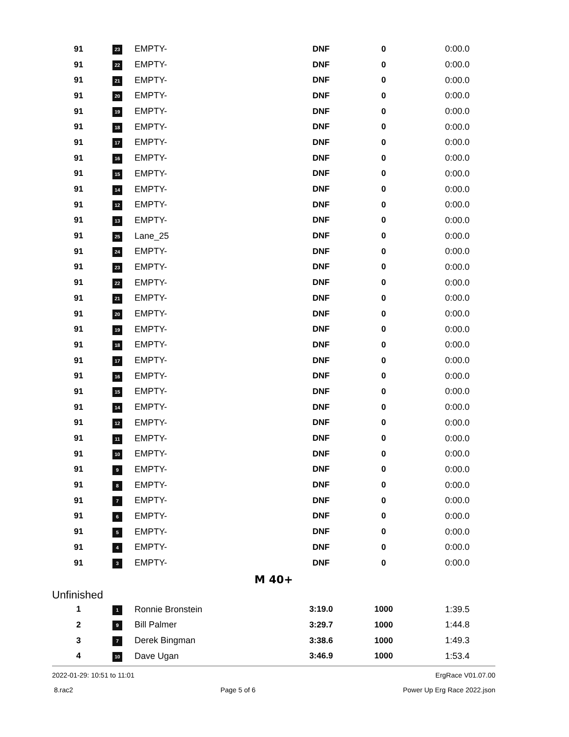| 91 | 23 | EMPTY- | DNF | 0 | 0:00.0 |
| 91 | 22 | EMPTY- | DNF | 0 | 0:00.0 |
| 91 | 21 | EMPTY- | DNF | 0 | 0:00.0 |
| 91 | 20 | EMPTY- | DNF | 0 | 0:00.0 |
| 91 | 19 | EMPTY- | DNF | 0 | 0:00.0 |
| 91 | 18 | EMPTY- | DNF | 0 | 0:00.0 |
| 91 | 17 | EMPTY- | DNF | 0 | 0:00.0 |
| 91 | 16 | EMPTY- | DNF | 0 | 0:00.0 |
| 91 | 15 | EMPTY- | DNF | 0 | 0:00.0 |
| 91 | 14 | EMPTY- | DNF | 0 | 0:00.0 |
| 91 | 12 | EMPTY- | DNF | 0 | 0:00.0 |
| 91 | 13 | EMPTY- | DNF | 0 | 0:00.0 |
| 91 | 25 | Lane_25 | DNF | 0 | 0:00.0 |
| 91 | 24 | EMPTY- | DNF | 0 | 0:00.0 |
| 91 | 23 | EMPTY- | DNF | 0 | 0:00.0 |
| 91 | 22 | EMPTY- | DNF | 0 | 0:00.0 |
| 91 | 21 | EMPTY- | DNF | 0 | 0:00.0 |
| 91 | 20 | EMPTY- | DNF | 0 | 0:00.0 |
| 91 | 19 | EMPTY- | DNF | 0 | 0:00.0 |
| 91 | 18 | EMPTY- | DNF | 0 | 0:00.0 |
| 91 | 17 | EMPTY- | DNF | 0 | 0:00.0 |
| 91 | 16 | EMPTY- | DNF | 0 | 0:00.0 |
| 91 | 15 | EMPTY- | DNF | 0 | 0:00.0 |
| 91 | 14 | EMPTY- | DNF | 0 | 0:00.0 |
| 91 | 12 | EMPTY- | DNF | 0 | 0:00.0 |
| 91 | 11 | EMPTY- | DNF | 0 | 0:00.0 |
| 91 | 10 | EMPTY- | DNF | 0 | 0:00.0 |
| 91 | 9 | EMPTY- | DNF | 0 | 0:00.0 |
| 91 | 8 | EMPTY- | DNF | 0 | 0:00.0 |
| 91 | 7 | EMPTY- | DNF | 0 | 0:00.0 |
| 91 | 6 | EMPTY- | DNF | 0 | 0:00.0 |
| 91 | 5 | EMPTY- | DNF | 0 | 0:00.0 |
| 91 | 4 | EMPTY- | DNF | 0 | 0:00.0 |
| 91 | 3 | EMPTY- | DNF | 0 | 0:00.0 |
M 40+
Unfinished
| 1 | 1 | Ronnie Bronstein | 3:19.0 | 1000 | 1:39.5 |
| 2 | 9 | Bill Palmer | 3:29.7 | 1000 | 1:44.8 |
| 3 | 7 | Derek Bingman | 3:38.6 | 1000 | 1:49.3 |
| 4 | 10 | Dave Ugan | 3:46.9 | 1000 | 1:53.4 |
2022-01-29: 10:51 to 11:01 ErgRace V01.07.00
8.rac2 Page 5 of 6 Power Up Erg Race 2022.json